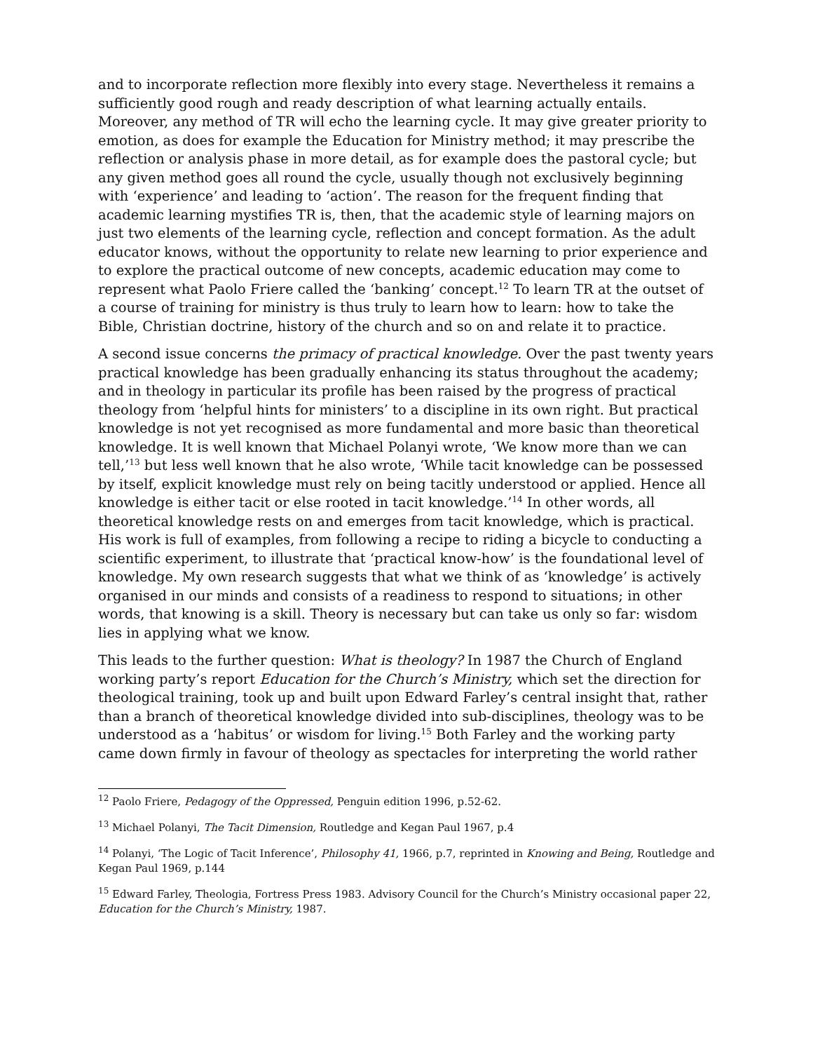and to incorporate reflection more flexibly into every stage. Nevertheless it remains a sufficiently good rough and ready description of what learning actually entails. Moreover, any method of TR will echo the learning cycle. It may give greater priority to emotion, as does for example the Education for Ministry method; it may prescribe the reflection or analysis phase in more detail, as for example does the pastoral cycle; but any given method goes all round the cycle, usually though not exclusively beginning with ‘experience’ and leading to ‘action’. The reason for the frequent finding that academic learning mystifies TR is, then, that the academic style of learning majors on just two elements of the learning cycle, reflection and concept formation. As the adult educator knows, without the opportunity to relate new learning to prior experience and to explore the practical outcome of new concepts, academic education may come to represent what Paolo Friere called the ‘banking’ concept.<sup>12</sup> To learn TR at the outset of a course of training for ministry is thus truly to learn how to learn: how to take the Bible, Christian doctrine, history of the church and so on and relate it to practice.
A second issue concerns the primacy of practical knowledge. Over the past twenty years practical knowledge has been gradually enhancing its status throughout the academy; and in theology in particular its profile has been raised by the progress of practical theology from ‘helpful hints for ministers’ to a discipline in its own right. But practical knowledge is not yet recognised as more fundamental and more basic than theoretical knowledge. It is well known that Michael Polanyi wrote, ‘We know more than we can tell,’<sup>13</sup> but less well known that he also wrote, ‘While tacit knowledge can be possessed by itself, explicit knowledge must rely on being tacitly understood or applied. Hence all knowledge is either tacit or else rooted in tacit knowledge.’<sup>14</sup> In other words, all theoretical knowledge rests on and emerges from tacit knowledge, which is practical. His work is full of examples, from following a recipe to riding a bicycle to conducting a scientific experiment, to illustrate that ‘practical know-how’ is the foundational level of knowledge. My own research suggests that what we think of as ‘knowledge’ is actively organised in our minds and consists of a readiness to respond to situations; in other words, that knowing is a skill. Theory is necessary but can take us only so far: wisdom lies in applying what we know.
This leads to the further question: What is theology? In 1987 the Church of England working party’s report Education for the Church’s Ministry, which set the direction for theological training, took up and built upon Edward Farley’s central insight that, rather than a branch of theoretical knowledge divided into sub-disciplines, theology was to be understood as a ‘habitus’ or wisdom for living.<sup>15</sup> Both Farley and the working party came down firmly in favour of theology as spectacles for interpreting the world rather
<sup>12</sup> Paolo Friere, Pedagogy of the Oppressed, Penguin edition 1996, p.52-62.
<sup>13</sup> Michael Polanyi, The Tacit Dimension, Routledge and Kegan Paul 1967, p.4
<sup>14</sup> Polanyi, ‘The Logic of Tacit Inference’, Philosophy 41, 1966, p.7, reprinted in Knowing and Being, Routledge and Kegan Paul 1969, p.144
<sup>15</sup> Edward Farley, Theologia, Fortress Press 1983. Advisory Council for the Church’s Ministry occasional paper 22, Education for the Church’s Ministry, 1987.